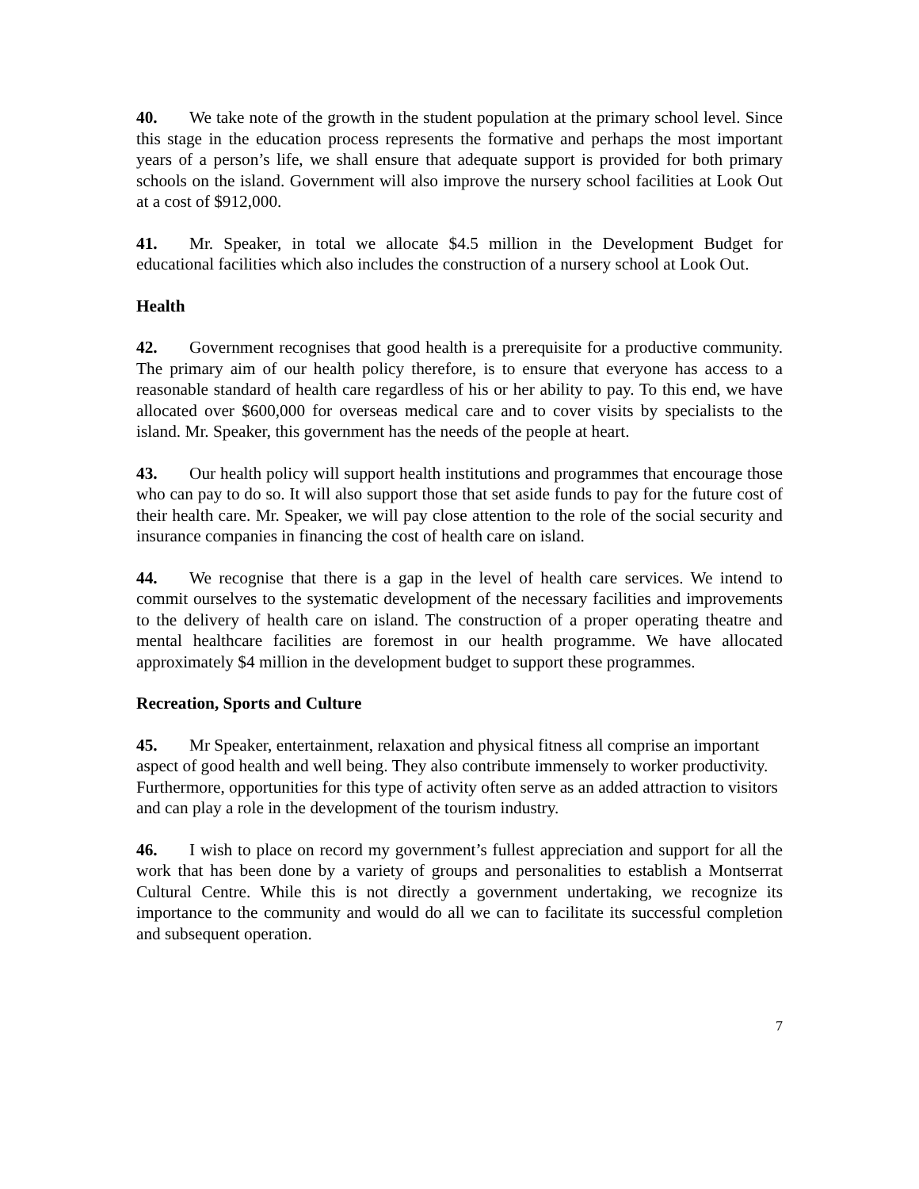40. We take note of the growth in the student population at the primary school level. Since this stage in the education process represents the formative and perhaps the most important years of a person’s life, we shall ensure that adequate support is provided for both primary schools on the island. Government will also improve the nursery school facilities at Look Out at a cost of $912,000.
41. Mr. Speaker, in total we allocate $4.5 million in the Development Budget for educational facilities which also includes the construction of a nursery school at Look Out.
Health
42. Government recognises that good health is a prerequisite for a productive community. The primary aim of our health policy therefore, is to ensure that everyone has access to a reasonable standard of health care regardless of his or her ability to pay. To this end, we have allocated over $600,000 for overseas medical care and to cover visits by specialists to the island. Mr. Speaker, this government has the needs of the people at heart.
43. Our health policy will support health institutions and programmes that encourage those who can pay to do so. It will also support those that set aside funds to pay for the future cost of their health care. Mr. Speaker, we will pay close attention to the role of the social security and insurance companies in financing the cost of health care on island.
44. We recognise that there is a gap in the level of health care services. We intend to commit ourselves to the systematic development of the necessary facilities and improvements to the delivery of health care on island. The construction of a proper operating theatre and mental healthcare facilities are foremost in our health programme. We have allocated approximately $4 million in the development budget to support these programmes.
Recreation, Sports and Culture
45. Mr Speaker, entertainment, relaxation and physical fitness all comprise an important aspect of good health and well being. They also contribute immensely to worker productivity. Furthermore, opportunities for this type of activity often serve as an added attraction to visitors and can play a role in the development of the tourism industry.
46. I wish to place on record my government’s fullest appreciation and support for all the work that has been done by a variety of groups and personalities to establish a Montserrat Cultural Centre. While this is not directly a government undertaking, we recognize its importance to the community and would do all we can to facilitate its successful completion and subsequent operation.
7